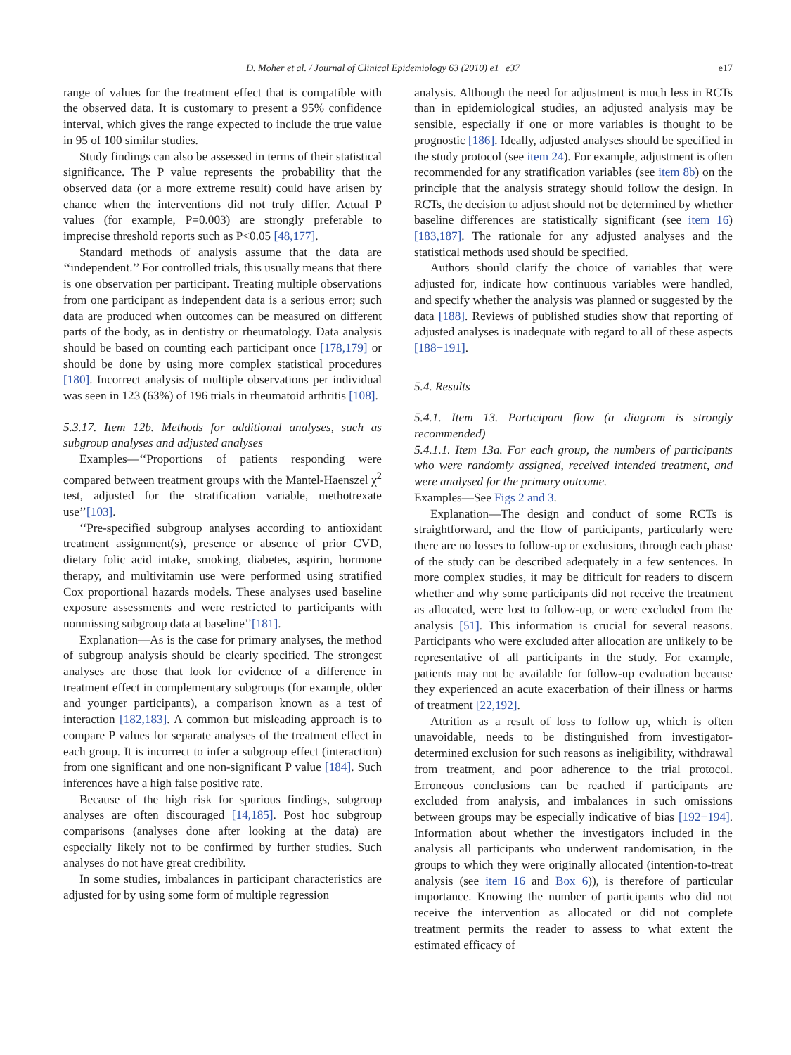D. Moher et al. / Journal of Clinical Epidemiology 63 (2010) e1−e37 e17
range of values for the treatment effect that is compatible with the observed data. It is customary to present a 95% confidence interval, which gives the range expected to include the true value in 95 of 100 similar studies.
Study findings can also be assessed in terms of their statistical significance. The P value represents the probability that the observed data (or a more extreme result) could have arisen by chance when the interventions did not truly differ. Actual P values (for example, P=0.003) are strongly preferable to imprecise threshold reports such as P<0.05 [48,177].
Standard methods of analysis assume that the data are ‘‘independent.’’ For controlled trials, this usually means that there is one observation per participant. Treating multiple observations from one participant as independent data is a serious error; such data are produced when outcomes can be measured on different parts of the body, as in dentistry or rheumatology. Data analysis should be based on counting each participant once [178,179] or should be done by using more complex statistical procedures [180]. Incorrect analysis of multiple observations per individual was seen in 123 (63%) of 196 trials in rheumatoid arthritis [108].
5.3.17. Item 12b. Methods for additional analyses, such as subgroup analyses and adjusted analyses
Examples—‘‘Proportions of patients responding were compared between treatment groups with the Mantel-Haenszel χ<sup>2</sup> test, adjusted for the stratification variable, methotrexate use’’[103].
‘‘Pre-specified subgroup analyses according to antioxidant treatment assignment(s), presence or absence of prior CVD, dietary folic acid intake, smoking, diabetes, aspirin, hormone therapy, and multivitamin use were performed using stratified Cox proportional hazards models. These analyses used baseline exposure assessments and were restricted to participants with nonmissing subgroup data at baseline’’[181].
Explanation—As is the case for primary analyses, the method of subgroup analysis should be clearly specified. The strongest analyses are those that look for evidence of a difference in treatment effect in complementary subgroups (for example, older and younger participants), a comparison known as a test of interaction [182,183]. A common but misleading approach is to compare P values for separate analyses of the treatment effect in each group. It is incorrect to infer a subgroup effect (interaction) from one significant and one non-significant P value [184]. Such inferences have a high false positive rate.
Because of the high risk for spurious findings, subgroup analyses are often discouraged [14,185]. Post hoc subgroup comparisons (analyses done after looking at the data) are especially likely not to be confirmed by further studies. Such analyses do not have great credibility.
In some studies, imbalances in participant characteristics are adjusted for by using some form of multiple regression
analysis. Although the need for adjustment is much less in RCTs than in epidemiological studies, an adjusted analysis may be sensible, especially if one or more variables is thought to be prognostic [186]. Ideally, adjusted analyses should be specified in the study protocol (see item 24). For example, adjustment is often recommended for any stratification variables (see item 8b) on the principle that the analysis strategy should follow the design. In RCTs, the decision to adjust should not be determined by whether baseline differences are statistically significant (see item 16) [183,187]. The rationale for any adjusted analyses and the statistical methods used should be specified.
Authors should clarify the choice of variables that were adjusted for, indicate how continuous variables were handled, and specify whether the analysis was planned or suggested by the data [188]. Reviews of published studies show that reporting of adjusted analyses is inadequate with regard to all of these aspects [188−191].
5.4. Results
5.4.1. Item 13. Participant flow (a diagram is strongly recommended)
5.4.1.1. Item 13a. For each group, the numbers of participants who were randomly assigned, received intended treatment, and were analysed for the primary outcome.
Examples—See Figs 2 and 3.
Explanation—The design and conduct of some RCTs is straightforward, and the flow of participants, particularly were there are no losses to follow-up or exclusions, through each phase of the study can be described adequately in a few sentences. In more complex studies, it may be difficult for readers to discern whether and why some participants did not receive the treatment as allocated, were lost to follow-up, or were excluded from the analysis [51]. This information is crucial for several reasons. Participants who were excluded after allocation are unlikely to be representative of all participants in the study. For example, patients may not be available for follow-up evaluation because they experienced an acute exacerbation of their illness or harms of treatment [22,192].
Attrition as a result of loss to follow up, which is often unavoidable, needs to be distinguished from investigator-determined exclusion for such reasons as ineligibility, withdrawal from treatment, and poor adherence to the trial protocol. Erroneous conclusions can be reached if participants are excluded from analysis, and imbalances in such omissions between groups may be especially indicative of bias [192−194]. Information about whether the investigators included in the analysis all participants who underwent randomisation, in the groups to which they were originally allocated (intention-to-treat analysis (see item 16 and Box 6)), is therefore of particular importance. Knowing the number of participants who did not receive the intervention as allocated or did not complete treatment permits the reader to assess to what extent the estimated efficacy of